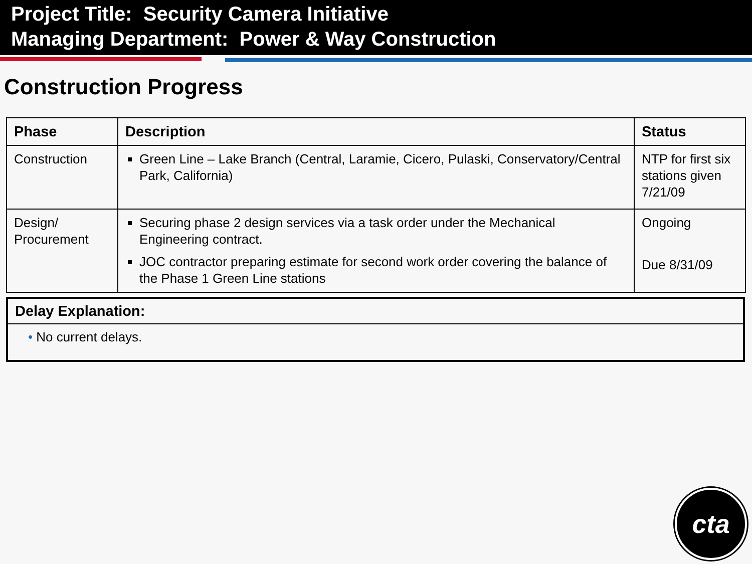Project Title: Security Camera Initiative
Managing Department: Power & Way Construction
Construction Progress
| Phase | Description | Status |
| --- | --- | --- |
| Construction | Green Line – Lake Branch (Central, Laramie, Cicero, Pulaski, Conservatory/Central Park, California) | NTP for first six stations given 7/21/09 |
| Design/ Procurement | Securing phase 2 design services via a task order under the Mechanical Engineering contract. JOC contractor preparing estimate for second work order covering the balance of the Phase 1 Green Line stations | Ongoing Due 8/31/09 |
Delay Explanation:
• No current delays.
cta